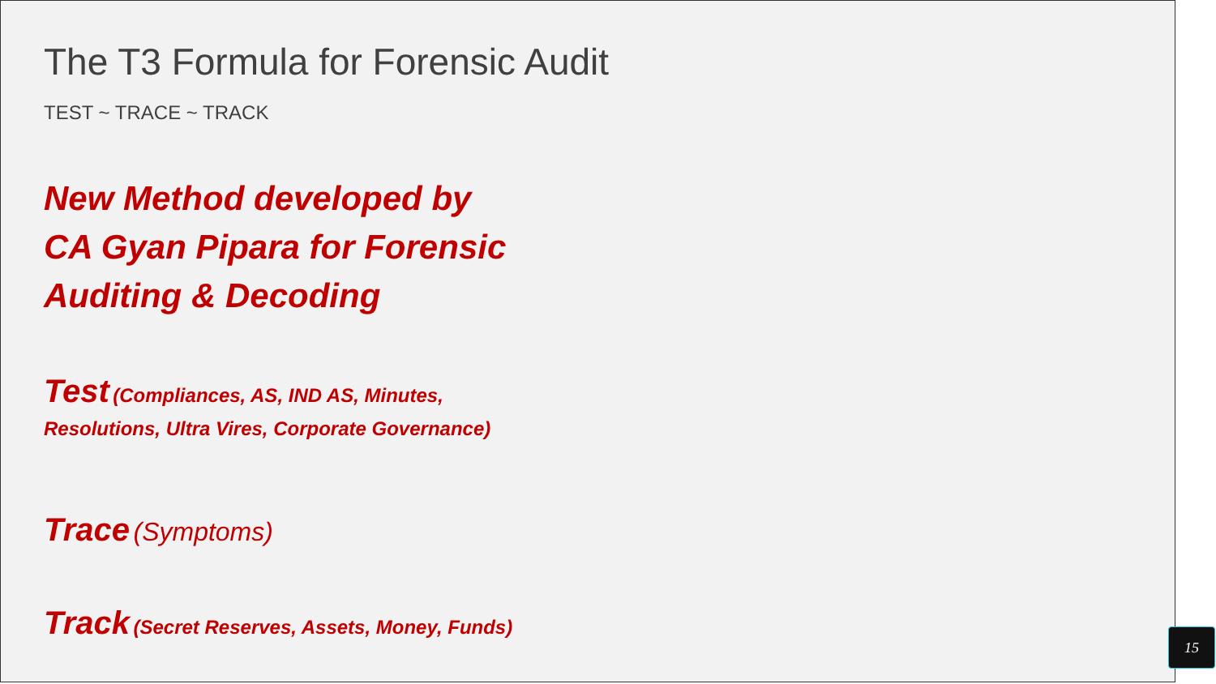The T3 Formula for Forensic Audit
TEST ~ TRACE ~ TRACK
New Method developed by
CA Gyan Pipara for Forensic
Auditing & Decoding
Test (Compliances, AS, IND AS, Minutes,
Resolutions, Ultra Vires, Corporate Governance)
Trace (Symptoms)
Track (Secret Reserves, Assets, Money, Funds)
15